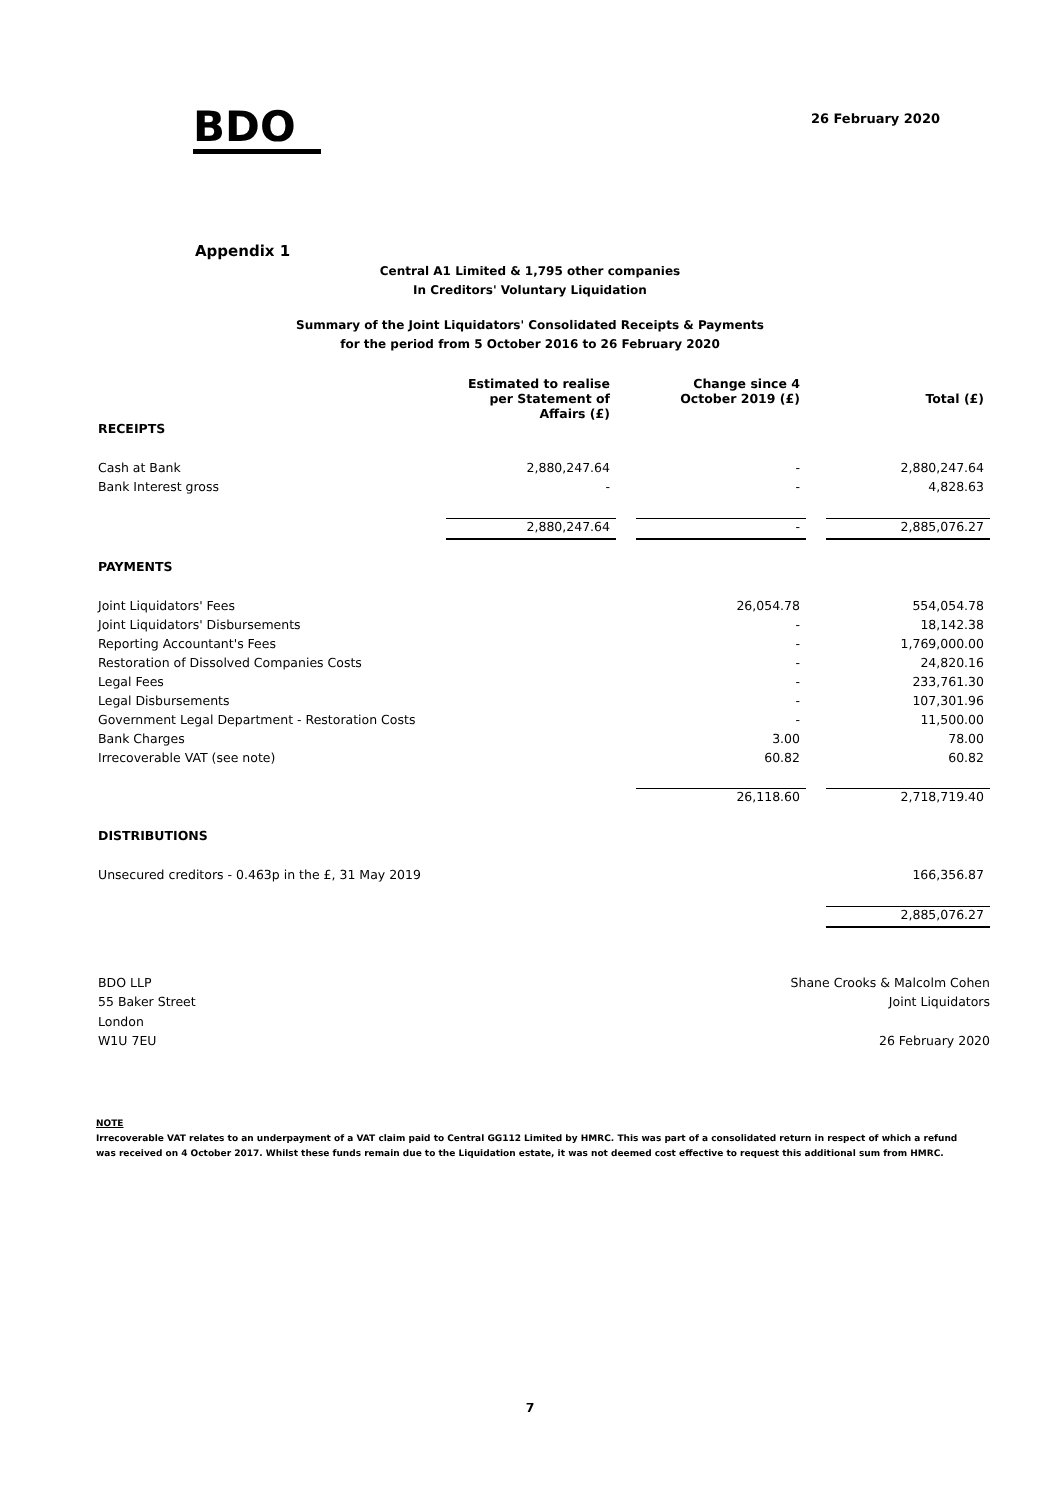BDO
26 February 2020
Appendix 1
Central A1 Limited & 1,795 other companies
In Creditors' Voluntary Liquidation
Summary of the Joint Liquidators' Consolidated Receipts & Payments
for the period from 5 October 2016 to 26 February 2020
| | Estimated to realise per Statement of Affairs (£) | | Change since 4 October 2019 (£) | | Total (£) |
| --- | --- | --- | --- | --- | --- |
| RECEIPTS | | | | | |
| Cash at Bank | 2,880,247.64 | | - | | 2,880,247.64 |
| Bank Interest gross | - | | - | | 4,828.63 |
| | 2,880,247.64 | | - | | 2,885,076.27 |
| PAYMENTS | | | | | |
| Joint Liquidators' Fees | | | 26,054.78 | | 554,054.78 |
| Joint Liquidators' Disbursements | | | - | | 18,142.38 |
| Reporting Accountant's Fees | | | - | | 1,769,000.00 |
| Restoration of Dissolved Companies Costs | | | - | | 24,820.16 |
| Legal Fees | | | - | | 233,761.30 |
| Legal Disbursements | | | - | | 107,301.96 |
| Government Legal Department - Restoration Costs | | | - | | 11,500.00 |
| Bank Charges | | | 3.00 | | 78.00 |
| Irrecoverable VAT (see note) | | | 60.82 | | 60.82 |
| | | | 26,118.60 | | 2,718,719.40 |
| DISTRIBUTIONS | | | | | |
| Unsecured creditors - 0.463p in the £, 31 May 2019 | | | | | 166,356.87 |
| | | | | | 2,885,076.27 |
BDO LLP
55 Baker Street
London
W1U 7EU
Shane Crooks & Malcolm Cohen
Joint Liquidators
26 February 2020
NOTE
Irrecoverable VAT relates to an underpayment of a VAT claim paid to Central GG112 Limited by HMRC. This was part of a consolidated return in respect of which a refund was received on 4 October 2017. Whilst these funds remain due to the Liquidation estate, it was not deemed cost effective to request this additional sum from HMRC.
7